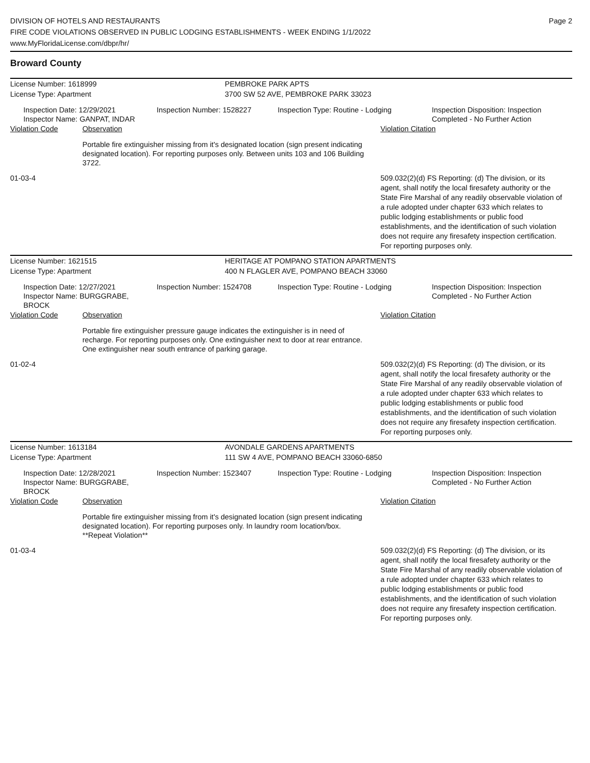DIVISION OF HOTELS AND RESTAURANTS
FIRE CODE VIOLATIONS OBSERVED IN PUBLIC LODGING ESTABLISHMENTS - WEEK ENDING 1/1/2022
www.MyFloridaLicense.com/dbpr/hr/
Page 2
Broward County
License Number: 1618999 PEMBROKE PARK APTS
License Type: Apartment 3700 SW 52 AVE, PEMBROKE PARK 33023
Inspection Date: 12/29/2021
Inspector Name: GANPAT, INDAR
Inspection Number: 1528227 Inspection Type: Routine - Lodging Inspection Disposition: Inspection
Completed - No Further Action
Violation Code Observation Violation Citation
Portable fire extinguisher missing from it's designated location (sign present indicating designated location). For reporting purposes only. Between units 103 and 106 Building 3722.
01-03-4 509.032(2)(d) FS Reporting: (d) The division, or its agent, shall notify the local firesafety authority or the State Fire Marshal of any readily observable violation of a rule adopted under chapter 633 which relates to public lodging establishments or public food establishments, and the identification of such violation does not require any firesafety inspection certification. For reporting purposes only.
License Number: 1621515 HERITAGE AT POMPANO STATION APARTMENTS
License Type: Apartment 400 N FLAGLER AVE, POMPANO BEACH 33060
Inspection Date: 12/27/2021
Inspector Name: BURGGRABE, BROCK
Inspection Number: 1524708 Inspection Type: Routine - Lodging Inspection Disposition: Inspection
Completed - No Further Action
Violation Code Observation Violation Citation
Portable fire extinguisher pressure gauge indicates the extinguisher is in need of recharge. For reporting purposes only. One extinguisher next to door at rear entrance. One extinguisher near south entrance of parking garage.
01-02-4 509.032(2)(d) FS Reporting: (d) The division, or its agent, shall notify the local firesafety authority or the State Fire Marshal of any readily observable violation of a rule adopted under chapter 633 which relates to public lodging establishments or public food establishments, and the identification of such violation does not require any firesafety inspection certification. For reporting purposes only.
License Number: 1613184 AVONDALE GARDENS APARTMENTS
License Type: Apartment 111 SW 4 AVE, POMPANO BEACH 33060-6850
Inspection Date: 12/28/2021
Inspector Name: BURGGRABE, BROCK
Inspection Number: 1523407 Inspection Type: Routine - Lodging Inspection Disposition: Inspection
Completed - No Further Action
Violation Code Observation Violation Citation
Portable fire extinguisher missing from it's designated location (sign present indicating designated location). For reporting purposes only. In laundry room location/box. **Repeat Violation**
01-03-4 509.032(2)(d) FS Reporting: (d) The division, or its agent, shall notify the local firesafety authority or the State Fire Marshal of any readily observable violation of a rule adopted under chapter 633 which relates to public lodging establishments or public food establishments, and the identification of such violation does not require any firesafety inspection certification. For reporting purposes only.